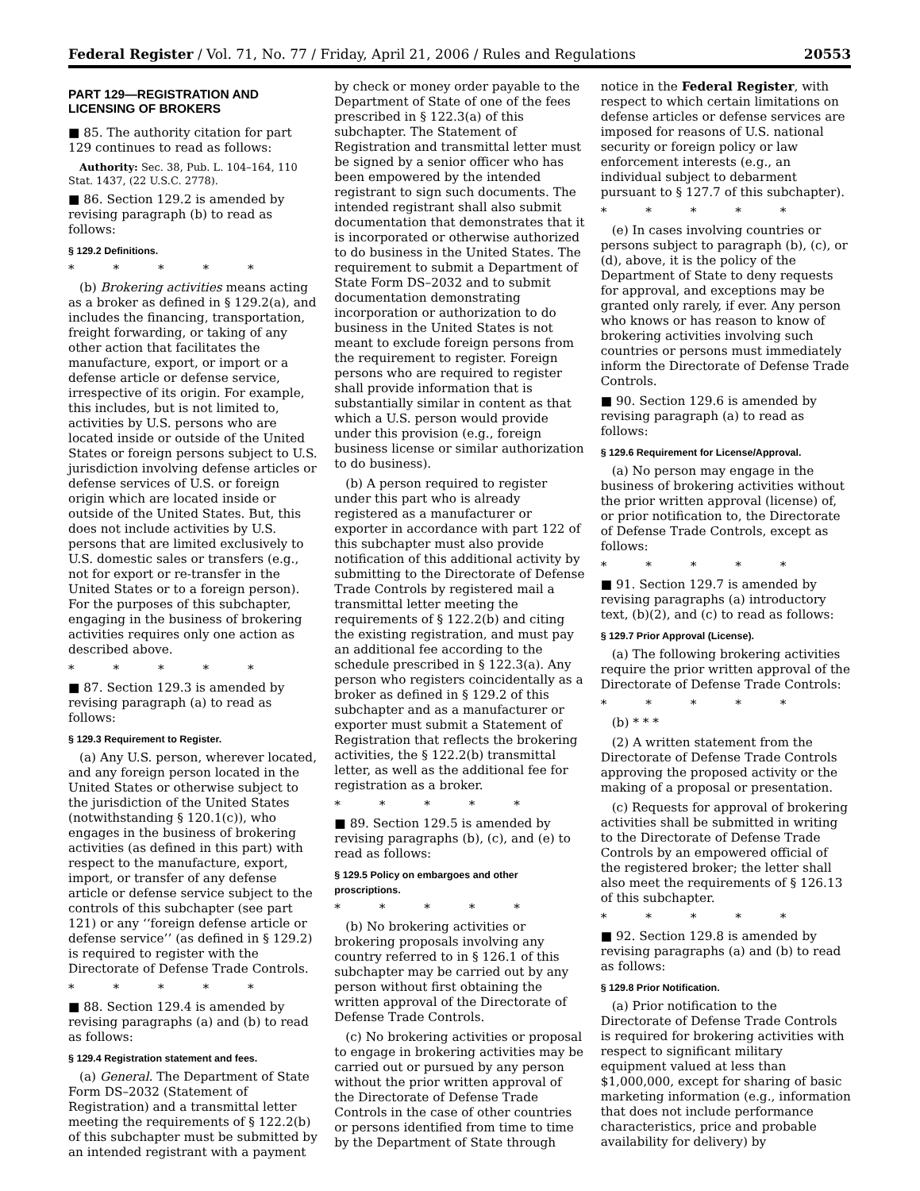Federal Register / Vol. 71, No. 77 / Friday, April 21, 2006 / Rules and Regulations 20553
PART 129—REGISTRATION AND LICENSING OF BROKERS
■ 85. The authority citation for part 129 continues to read as follows:
Authority: Sec. 38, Pub. L. 104–164, 110 Stat. 1437, (22 U.S.C. 2778).
■ 86. Section 129.2 is amended by revising paragraph (b) to read as follows:
§ 129.2 Definitions.
* * * * *
(b) Brokering activities means acting as a broker as defined in § 129.2(a), and includes the financing, transportation, freight forwarding, or taking of any other action that facilitates the manufacture, export, or import or a defense article or defense service, irrespective of its origin. For example, this includes, but is not limited to, activities by U.S. persons who are located inside or outside of the United States or foreign persons subject to U.S. jurisdiction involving defense articles or defense services of U.S. or foreign origin which are located inside or outside of the United States. But, this does not include activities by U.S. persons that are limited exclusively to U.S. domestic sales or transfers (e.g., not for export or re-transfer in the United States or to a foreign person). For the purposes of this subchapter, engaging in the business of brokering activities requires only one action as described above.
* * * * *
■ 87. Section 129.3 is amended by revising paragraph (a) to read as follows:
§ 129.3 Requirement to Register.
(a) Any U.S. person, wherever located, and any foreign person located in the United States or otherwise subject to the jurisdiction of the United States (notwithstanding § 120.1(c)), who engages in the business of brokering activities (as defined in this part) with respect to the manufacture, export, import, or transfer of any defense article or defense service subject to the controls of this subchapter (see part 121) or any ‘‘foreign defense article or defense service’’ (as defined in § 129.2) is required to register with the Directorate of Defense Trade Controls.
* * * * *
■ 88. Section 129.4 is amended by revising paragraphs (a) and (b) to read as follows:
§ 129.4 Registration statement and fees.
(a) General. The Department of State Form DS–2032 (Statement of Registration) and a transmittal letter meeting the requirements of § 122.2(b) of this subchapter must be submitted by an intended registrant with a payment
by check or money order payable to the Department of State of one of the fees prescribed in § 122.3(a) of this subchapter. The Statement of Registration and transmittal letter must be signed by a senior officer who has been empowered by the intended registrant to sign such documents. The intended registrant shall also submit documentation that demonstrates that it is incorporated or otherwise authorized to do business in the United States. The requirement to submit a Department of State Form DS–2032 and to submit documentation demonstrating incorporation or authorization to do business in the United States is not meant to exclude foreign persons from the requirement to register. Foreign persons who are required to register shall provide information that is substantially similar in content as that which a U.S. person would provide under this provision (e.g., foreign business license or similar authorization to do business).
(b) A person required to register under this part who is already registered as a manufacturer or exporter in accordance with part 122 of this subchapter must also provide notification of this additional activity by submitting to the Directorate of Defense Trade Controls by registered mail a transmittal letter meeting the requirements of § 122.2(b) and citing the existing registration, and must pay an additional fee according to the schedule prescribed in § 122.3(a). Any person who registers coincidentally as a broker as defined in § 129.2 of this subchapter and as a manufacturer or exporter must submit a Statement of Registration that reflects the brokering activities, the § 122.2(b) transmittal letter, as well as the additional fee for registration as a broker.
* * * * *
■ 89. Section 129.5 is amended by revising paragraphs (b), (c), and (e) to read as follows:
§ 129.5 Policy on embargoes and other proscriptions.
* * * * *
(b) No brokering activities or brokering proposals involving any country referred to in § 126.1 of this subchapter may be carried out by any person without first obtaining the written approval of the Directorate of Defense Trade Controls.
(c) No brokering activities or proposal to engage in brokering activities may be carried out or pursued by any person without the prior written approval of the Directorate of Defense Trade Controls in the case of other countries or persons identified from time to time by the Department of State through
notice in the Federal Register, with respect to which certain limitations on defense articles or defense services are imposed for reasons of U.S. national security or foreign policy or law enforcement interests (e.g., an individual subject to debarment pursuant to § 127.7 of this subchapter).
* * * * *
(e) In cases involving countries or persons subject to paragraph (b), (c), or (d), above, it is the policy of the Department of State to deny requests for approval, and exceptions may be granted only rarely, if ever. Any person who knows or has reason to know of brokering activities involving such countries or persons must immediately inform the Directorate of Defense Trade Controls.
■ 90. Section 129.6 is amended by revising paragraph (a) to read as follows:
§ 129.6 Requirement for License/Approval.
(a) No person may engage in the business of brokering activities without the prior written approval (license) of, or prior notification to, the Directorate of Defense Trade Controls, except as follows:
* * * * *
■ 91. Section 129.7 is amended by revising paragraphs (a) introductory text, (b)(2), and (c) to read as follows:
§ 129.7 Prior Approval (License).
(a) The following brokering activities require the prior written approval of the Directorate of Defense Trade Controls:
* * * * *
(b) * * *
(2) A written statement from the Directorate of Defense Trade Controls approving the proposed activity or the making of a proposal or presentation.
(c) Requests for approval of brokering activities shall be submitted in writing to the Directorate of Defense Trade Controls by an empowered official of the registered broker; the letter shall also meet the requirements of § 126.13 of this subchapter.
* * * * *
■ 92. Section 129.8 is amended by revising paragraphs (a) and (b) to read as follows:
§ 129.8 Prior Notification.
(a) Prior notification to the Directorate of Defense Trade Controls is required for brokering activities with respect to significant military equipment valued at less than $1,000,000, except for sharing of basic marketing information (e.g., information that does not include performance characteristics, price and probable availability for delivery) by